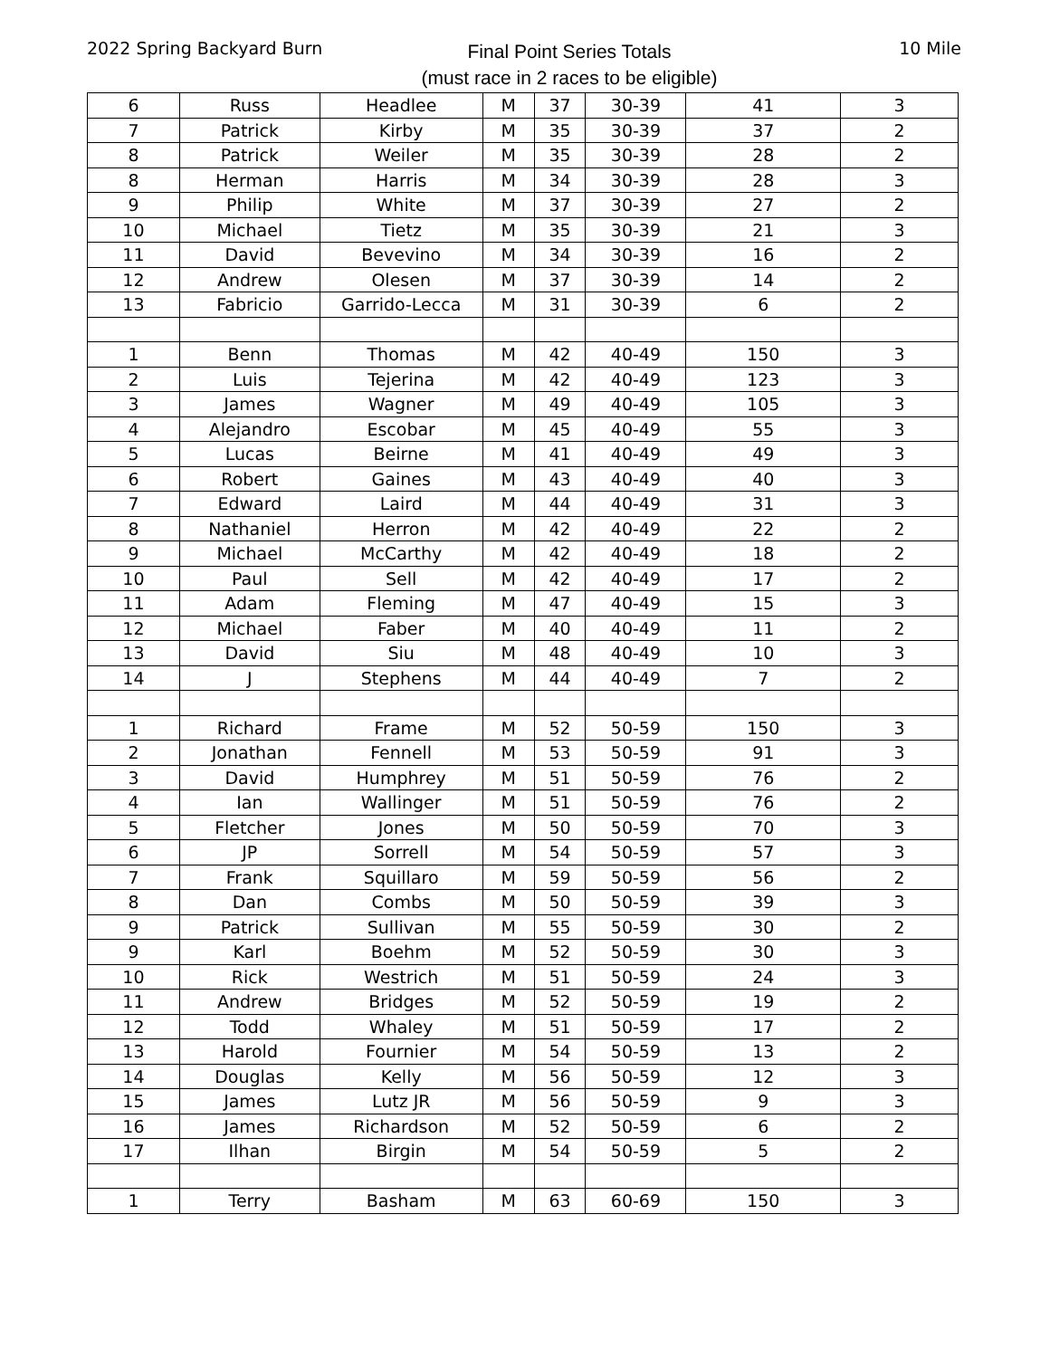2022 Spring Backyard Burn
Final Point Series Totals
(must race in 2 races to be eligible)
10 Mile
| 6 | Russ | Headlee | M | 37 | 30-39 | 41 | 3 |
| 7 | Patrick | Kirby | M | 35 | 30-39 | 37 | 2 |
| 8 | Patrick | Weiler | M | 35 | 30-39 | 28 | 2 |
| 8 | Herman | Harris | M | 34 | 30-39 | 28 | 3 |
| 9 | Philip | White | M | 37 | 30-39 | 27 | 2 |
| 10 | Michael | Tietz | M | 35 | 30-39 | 21 | 3 |
| 11 | David | Bevevino | M | 34 | 30-39 | 16 | 2 |
| 12 | Andrew | Olesen | M | 37 | 30-39 | 14 | 2 |
| 13 | Fabricio | Garrido-Lecca | M | 31 | 30-39 | 6 | 2 |
| 1 | Benn | Thomas | M | 42 | 40-49 | 150 | 3 |
| 2 | Luis | Tejerina | M | 42 | 40-49 | 123 | 3 |
| 3 | James | Wagner | M | 49 | 40-49 | 105 | 3 |
| 4 | Alejandro | Escobar | M | 45 | 40-49 | 55 | 3 |
| 5 | Lucas | Beirne | M | 41 | 40-49 | 49 | 3 |
| 6 | Robert | Gaines | M | 43 | 40-49 | 40 | 3 |
| 7 | Edward | Laird | M | 44 | 40-49 | 31 | 3 |
| 8 | Nathaniel | Herron | M | 42 | 40-49 | 22 | 2 |
| 9 | Michael | McCarthy | M | 42 | 40-49 | 18 | 2 |
| 10 | Paul | Sell | M | 42 | 40-49 | 17 | 2 |
| 11 | Adam | Fleming | M | 47 | 40-49 | 15 | 3 |
| 12 | Michael | Faber | M | 40 | 40-49 | 11 | 2 |
| 13 | David | Siu | M | 48 | 40-49 | 10 | 3 |
| 14 | J | Stephens | M | 44 | 40-49 | 7 | 2 |
| 1 | Richard | Frame | M | 52 | 50-59 | 150 | 3 |
| 2 | Jonathan | Fennell | M | 53 | 50-59 | 91 | 3 |
| 3 | David | Humphrey | M | 51 | 50-59 | 76 | 2 |
| 4 | Ian | Wallinger | M | 51 | 50-59 | 76 | 2 |
| 5 | Fletcher | Jones | M | 50 | 50-59 | 70 | 3 |
| 6 | JP | Sorrell | M | 54 | 50-59 | 57 | 3 |
| 7 | Frank | Squillaro | M | 59 | 50-59 | 56 | 2 |
| 8 | Dan | Combs | M | 50 | 50-59 | 39 | 3 |
| 9 | Patrick | Sullivan | M | 55 | 50-59 | 30 | 2 |
| 9 | Karl | Boehm | M | 52 | 50-59 | 30 | 3 |
| 10 | Rick | Westrich | M | 51 | 50-59 | 24 | 3 |
| 11 | Andrew | Bridges | M | 52 | 50-59 | 19 | 2 |
| 12 | Todd | Whaley | M | 51 | 50-59 | 17 | 2 |
| 13 | Harold | Fournier | M | 54 | 50-59 | 13 | 2 |
| 14 | Douglas | Kelly | M | 56 | 50-59 | 12 | 3 |
| 15 | James | Lutz JR | M | 56 | 50-59 | 9 | 3 |
| 16 | James | Richardson | M | 52 | 50-59 | 6 | 2 |
| 17 | Ilhan | Birgin | M | 54 | 50-59 | 5 | 2 |
| 1 | Terry | Basham | M | 63 | 60-69 | 150 | 3 |